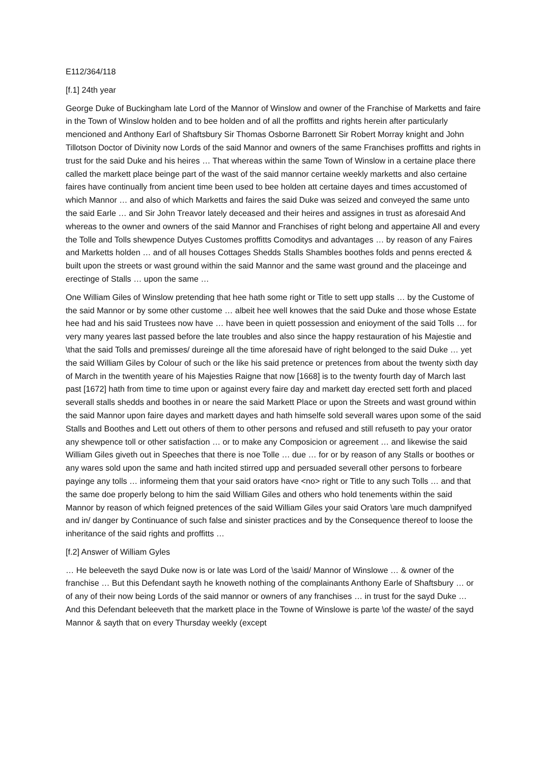E112/364/118
[f.1] 24th year
George Duke of Buckingham late Lord of the Mannor of Winslow and owner of the Franchise of Marketts and faire in the Town of Winslow holden and to bee holden and of all the proffitts and rights herein after particularly mencioned and Anthony Earl of Shaftsbury Sir Thomas Osborne Barronett Sir Robert Morray knight and John Tillotson Doctor of Divinity now Lords of the said Mannor and owners of the same Franchises proffitts and rights in trust for the said Duke and his heires … That whereas within the same Town of Winslow in a certaine place there called the markett place beinge part of the wast of the said mannor certaine weekly marketts and also certaine faires have continually from ancient time been used to bee holden att certaine dayes and times accustomed of which Mannor … and also of which Marketts and faires the said Duke was seized and conveyed the same unto the said Earle … and Sir John Treavor lately deceased and their heires and assignes in trust as aforesaid And whereas to the owner and owners of the said Mannor and Franchises of right belong and appertaine All and every the Tolle and Tolls shewpence Dutyes Customes proffitts Comoditys and advantages … by reason of any Faires and Marketts holden … and of all houses Cottages Shedds Stalls Shambles boothes folds and penns erected & built upon the streets or wast ground within the said Mannor and the same wast ground and the placeinge and erectinge of Stalls … upon the same …
One William Giles of Winslow pretending that hee hath some right or Title to sett upp stalls … by the Custome of the said Mannor or by some other custome … albeit hee well knowes that the said Duke and those whose Estate hee had and his said Trustees now have … have been in quiett possession and enioyment of the said Tolls … for very many yeares last passed before the late troubles and also since the happy restauration of his Majestie and \that the said Tolls and premisses/ dureinge all the time aforesaid have of right belonged to the said Duke … yet the said William Giles by Colour of such or the like his said pretence or pretences from about the twenty sixth day of March in the twentith yeare of his Majesties Raigne that now [1668] is to the twenty fourth day of March last past [1672] hath from time to time upon or against every faire day and markett day erected sett forth and placed severall stalls shedds and boothes in or neare the said Markett Place or upon the Streets and wast ground within the said Mannor upon faire dayes and markett dayes and hath himselfe sold severall wares upon some of the said Stalls and Boothes and Lett out others of them to other persons and refused and still refuseth to pay your orator any shewpence toll or other satisfaction … or to make any Composicion or agreement … and likewise the said William Giles giveth out in Speeches that there is noe Tolle … due … for or by reason of any Stalls or boothes or any wares sold upon the same and hath incited stirred upp and persuaded severall other persons to forbeare payinge any tolls … informeing them that your said orators have <no> right or Title to any such Tolls … and that the same doe properly belong to him the said William Giles and others who hold tenements within the said Mannor by reason of which feigned pretences of the said William Giles your said Orators \are much dampnifyed and in/ danger by Continuance of such false and sinister practices and by the Consequence thereof to loose the inheritance of the said rights and proffitts …
[f.2] Answer of William Gyles
… He beleeveth the sayd Duke now is or late was Lord of the \said/ Mannor of Winslowe … & owner of the franchise … But this Defendant sayth he knoweth nothing of the complainants Anthony Earle of Shaftsbury … or of any of their now being Lords of the said mannor or owners of any franchises … in trust for the sayd Duke … And this Defendant beleeveth that the markett place in the Towne of Winslowe is parte \of the waste/ of the sayd Mannor & sayth that on every Thursday weekly (except